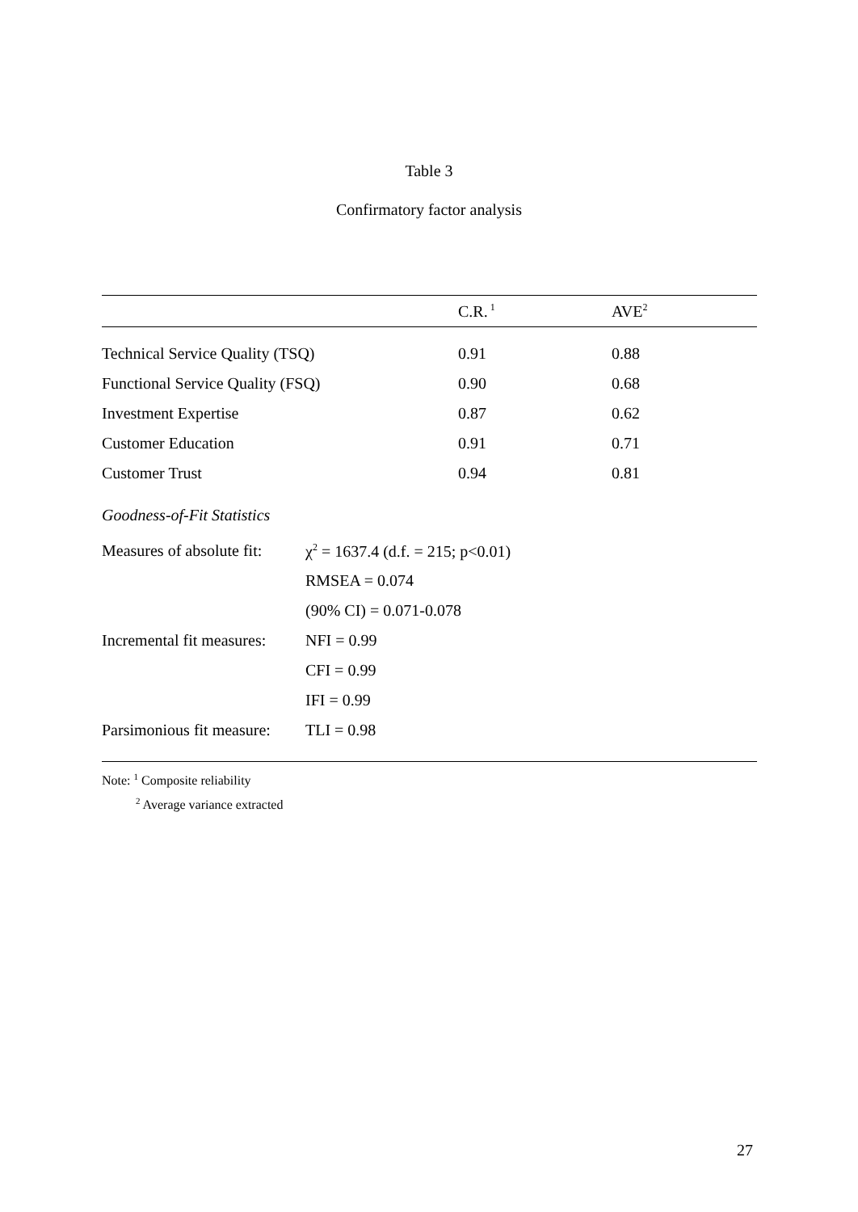Table 3
Confirmatory factor analysis
| | C.R.<sup>1</sup> | AVE<sup>2</sup> |
| Technical Service Quality (TSQ) | 0.91 | 0.88 |
| Functional Service Quality (FSQ) | 0.90 | 0.68 |
| Investment Expertise | 0.87 | 0.62 |
| Customer Education | 0.91 | 0.71 |
| Customer Trust | 0.94 | 0.81 |
Goodness-of-Fit Statistics
| Measures of absolute fit: | χ<sup>2</sup> = 1637.4 (d.f. = 215; p<0.01) |
| | RMSEA = 0.074 |
| | (90% CI) = 0.071-0.078 |
| Incremental fit measures: | NFI = 0.99 |
| | CFI = 0.99 |
| | IFI = 0.99 |
| Parsimonious fit measure: | TLI = 0.98 |
Note: <sup>1</sup> Composite reliability
<sup>2</sup> Average variance extracted
27